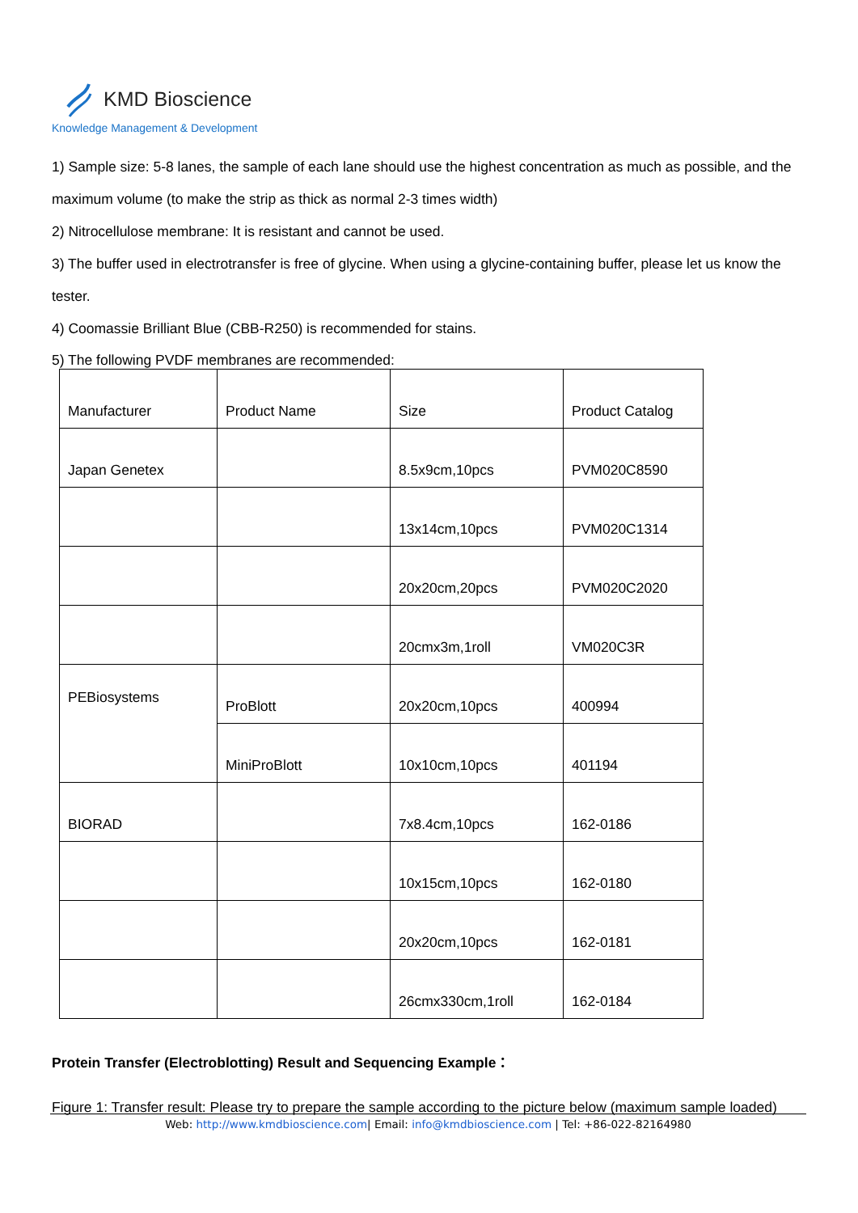KMD Bioscience
Knowledge Management & Development
1) Sample size: 5-8 lanes, the sample of each lane should use the highest concentration as much as possible, and the maximum volume (to make the strip as thick as normal 2-3 times width)
2) Nitrocellulose membrane: It is resistant and cannot be used.
3) The buffer used in electrotransfer is free of glycine. When using a glycine-containing buffer, please let us know the tester.
4) Coomassie Brilliant Blue (CBB-R250) is recommended for stains.
5) The following PVDF membranes are recommended:
| Manufacturer | Product Name | Size | Product Catalog |
| Japan Genetex | | 8.5x9cm,10pcs | PVM020C8590 |
| | | 13x14cm,10pcs | PVM020C1314 |
| | | 20x20cm,20pcs | PVM020C2020 |
| | | 20cmx3m,1roll | VM020C3R |
| PEBiosystems | ProBlott | 20x20cm,10pcs | 400994 |
| | MiniProBlott | 10x10cm,10pcs | 401194 |
| BIORAD | | 7x8.4cm,10pcs | 162-0186 |
| | | 10x15cm,10pcs | 162-0180 |
| | | 20x20cm,10pcs | 162-0181 |
| | | 26cmx330cm,1roll | 162-0184 |
Protein Transfer (Electroblotting) Result and Sequencing Example：
Figure 1: Transfer result: Please try to prepare the sample according to the picture below (maximum sample loaded)
Web: http://www.kmdbioscience.com| Email: info@kmdbioscience.com | Tel: +86-022-82164980